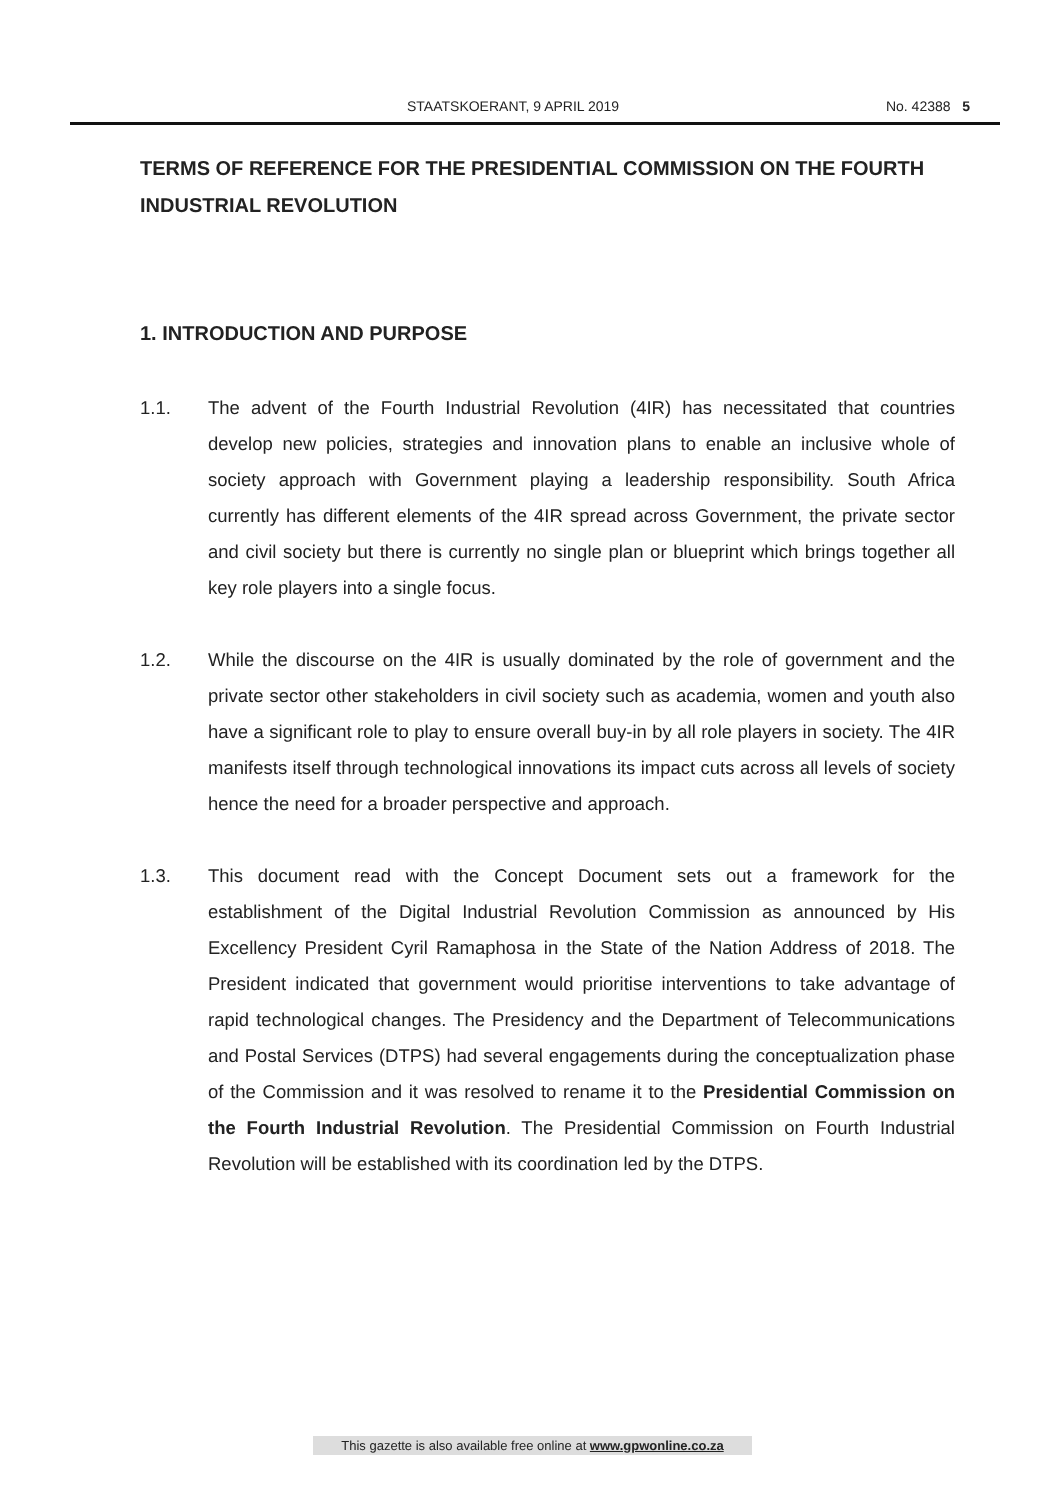STAATSKOERANT, 9 APRIL 2019 No. 42388 5
TERMS OF REFERENCE FOR THE PRESIDENTIAL COMMISSION ON THE FOURTH INDUSTRIAL REVOLUTION
1. INTRODUCTION AND PURPOSE
1.1. The advent of the Fourth Industrial Revolution (4IR) has necessitated that countries develop new policies, strategies and innovation plans to enable an inclusive whole of society approach with Government playing a leadership responsibility. South Africa currently has different elements of the 4IR spread across Government, the private sector and civil society but there is currently no single plan or blueprint which brings together all key role players into a single focus.
1.2. While the discourse on the 4IR is usually dominated by the role of government and the private sector other stakeholders in civil society such as academia, women and youth also have a significant role to play to ensure overall buy-in by all role players in society. The 4IR manifests itself through technological innovations its impact cuts across all levels of society hence the need for a broader perspective and approach.
1.3. This document read with the Concept Document sets out a framework for the establishment of the Digital Industrial Revolution Commission as announced by His Excellency President Cyril Ramaphosa in the State of the Nation Address of 2018. The President indicated that government would prioritise interventions to take advantage of rapid technological changes. The Presidency and the Department of Telecommunications and Postal Services (DTPS) had several engagements during the conceptualization phase of the Commission and it was resolved to rename it to the Presidential Commission on the Fourth Industrial Revolution. The Presidential Commission on Fourth Industrial Revolution will be established with its coordination led by the DTPS.
This gazette is also available free online at www.gpwonline.co.za